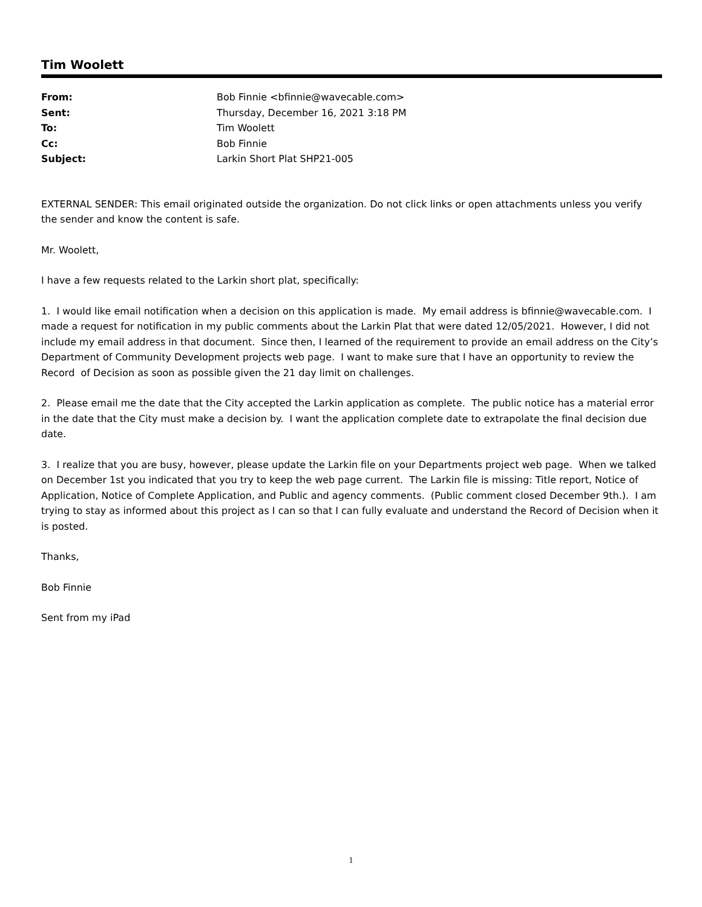Tim Woolett
| From: | Bob Finnie <bfinnie@wavecable.com> |
| Sent: | Thursday, December 16, 2021 3:18 PM |
| To: | Tim Woolett |
| Cc: | Bob Finnie |
| Subject: | Larkin Short Plat SHP21-005 |
EXTERNAL SENDER: This email originated outside the organization. Do not click links or open attachments unless you verify the sender and know the content is safe.
Mr. Woolett,
I have a few requests related to the Larkin short plat, specifically:
1. I would like email notification when a decision on this application is made. My email address is bfinnie@wavecable.com. I made a request for notification in my public comments about the Larkin Plat that were dated 12/05/2021. However, I did not include my email address in that document. Since then, I learned of the requirement to provide an email address on the City’s Department of Community Development projects web page. I want to make sure that I have an opportunity to review the Record of Decision as soon as possible given the 21 day limit on challenges.
2. Please email me the date that the City accepted the Larkin application as complete. The public notice has a material error in the date that the City must make a decision by. I want the application complete date to extrapolate the final decision due date.
3. I realize that you are busy, however, please update the Larkin file on your Departments project web page. When we talked on December 1st you indicated that you try to keep the web page current. The Larkin file is missing: Title report, Notice of Application, Notice of Complete Application, and Public and agency comments. (Public comment closed December 9th.). I am trying to stay as informed about this project as I can so that I can fully evaluate and understand the Record of Decision when it is posted.
Thanks,
Bob Finnie
Sent from my iPad
1